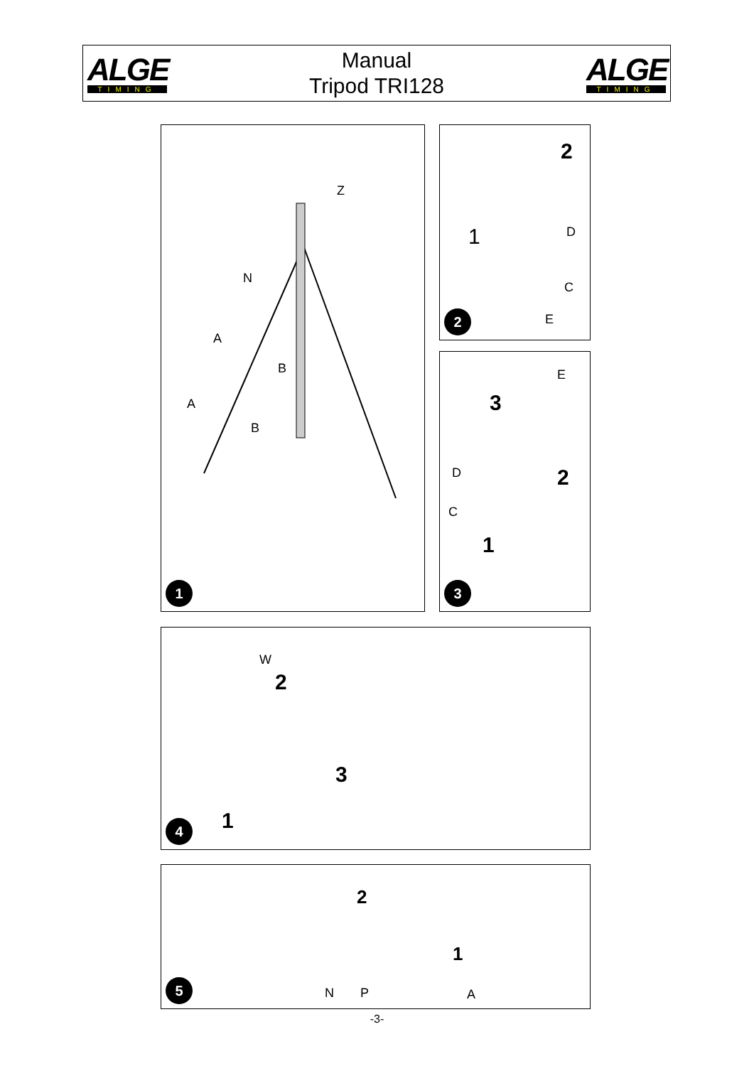ALGE
TIMING
Manual
Tripod TRI128
ALGE
TIMING
Z
N
A
B
A
B
1
2
1 D
C
E
2
E
3
D 2
C
1
3
W
2
3
1
4
2
1
N P A
5
-3-